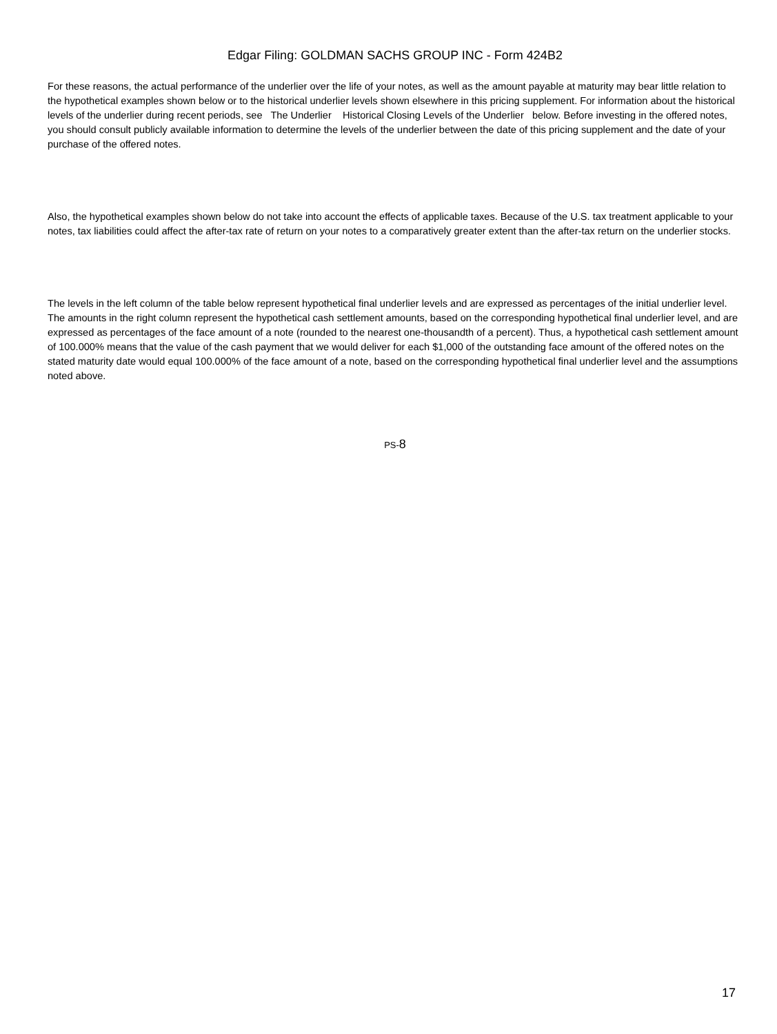Edgar Filing: GOLDMAN SACHS GROUP INC - Form 424B2
For these reasons, the actual performance of the underlier over the life of your notes, as well as the amount payable at maturity may bear little relation to the hypothetical examples shown below or to the historical underlier levels shown elsewhere in this pricing supplement. For information about the historical levels of the underlier during recent periods, see The Underlier Historical Closing Levels of the Underlier below. Before investing in the offered notes, you should consult publicly available information to determine the levels of the underlier between the date of this pricing supplement and the date of your purchase of the offered notes.
Also, the hypothetical examples shown below do not take into account the effects of applicable taxes. Because of the U.S. tax treatment applicable to your notes, tax liabilities could affect the after-tax rate of return on your notes to a comparatively greater extent than the after-tax return on the underlier stocks.
The levels in the left column of the table below represent hypothetical final underlier levels and are expressed as percentages of the initial underlier level. The amounts in the right column represent the hypothetical cash settlement amounts, based on the corresponding hypothetical final underlier level, and are expressed as percentages of the face amount of a note (rounded to the nearest one-thousandth of a percent). Thus, a hypothetical cash settlement amount of 100.000% means that the value of the cash payment that we would deliver for each $1,000 of the outstanding face amount of the offered notes on the stated maturity date would equal 100.000% of the face amount of a note, based on the corresponding hypothetical final underlier level and the assumptions noted above.
PS-8
17